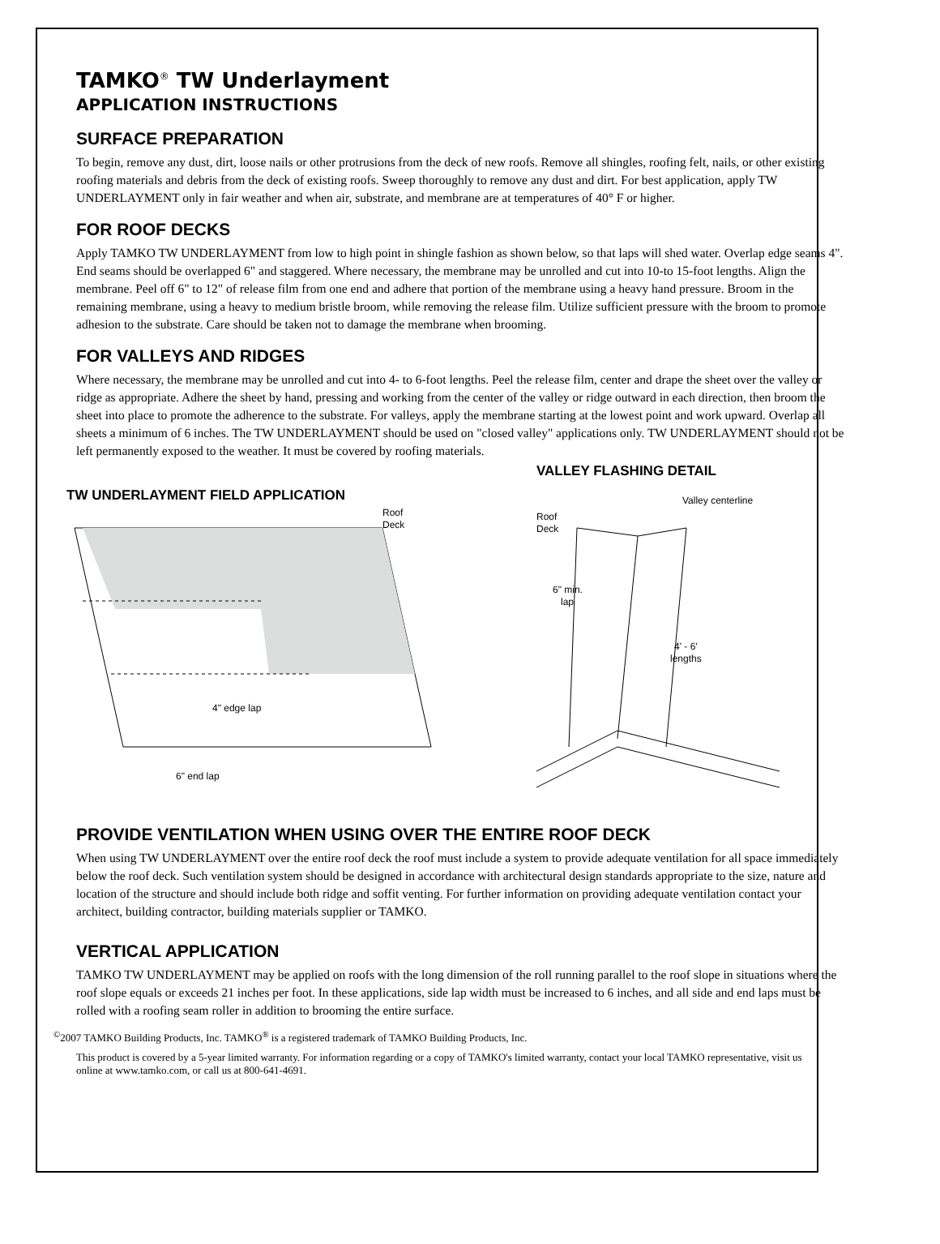TAMKO<sup>®</sup> TW Underlayment
APPLICATION INSTRUCTIONS
SURFACE PREPARATION
To begin, remove any dust, dirt, loose nails or other protrusions from the deck of new roofs. Remove all shingles, roofing felt, nails, or other existing roofing materials and debris from the deck of existing roofs. Sweep thoroughly to remove any dust and dirt. For best application, apply TW UNDERLAYMENT only in fair weather and when air, substrate, and membrane are at temperatures of 40° F or higher.
FOR ROOF DECKS
Apply TAMKO TW UNDERLAYMENT from low to high point in shingle fashion as shown below, so that laps will shed water. Overlap edge seams 4". End seams should be overlapped 6" and staggered. Where necessary, the membrane may be unrolled and cut into 10-to 15-foot lengths. Align the membrane. Peel off 6" to 12" of release film from one end and adhere that portion of the membrane using a heavy hand pressure. Broom in the remaining membrane, using a heavy to medium bristle broom, while removing the release film. Utilize sufficient pressure with the broom to promote adhesion to the substrate. Care should be taken not to damage the membrane when brooming.
FOR VALLEYS AND RIDGES
Where necessary, the membrane may be unrolled and cut into 4- to 6-foot lengths. Peel the release film, center and drape the sheet over the valley or ridge as appropriate. Adhere the sheet by hand, pressing and working from the center of the valley or ridge outward in each direction, then broom the sheet into place to promote the adherence to the substrate. For valleys, apply the membrane starting at the lowest point and work upward. Overlap all sheets a minimum of 6 inches. The TW UNDERLAYMENT should be used on "closed valley" applications only. TW UNDERLAYMENT should not be left permanently exposed to the weather. It must be covered by roofing materials.
TW UNDERLAYMENT FIELD APPLICATION
Roof
Deck
4" edge lap
6" end lap
VALLEY FLASHING DETAIL
Valley centerline
Roof
Deck
6" min.
lap
4' - 6'
lengths
PROVIDE VENTILATION WHEN USING OVER THE ENTIRE ROOF DECK
When using TW UNDERLAYMENT over the entire roof deck the roof must include a system to provide adequate ventilation for all space immediately below the roof deck. Such ventilation system should be designed in accordance with architectural design standards appropriate to the size, nature and location of the structure and should include both ridge and soffit venting. For further information on providing adequate ventilation contact your architect, building contractor, building materials supplier or TAMKO.
VERTICAL APPLICATION
TAMKO TW UNDERLAYMENT may be applied on roofs with the long dimension of the roll running parallel to the roof slope in situations where the roof slope equals or exceeds 21 inches per foot. In these applications, side lap width must be increased to 6 inches, and all side and end laps must be rolled with a roofing seam roller in addition to brooming the entire surface.
<sup>©</sup>2007 TAMKO Building Products, Inc. TAMKO<sup>®</sup> is a registered trademark of TAMKO Building Products, Inc.
This product is covered by a 5-year limited warranty. For information regarding or a copy of TAMKO's limited warranty, contact your local TAMKO representative, visit us online at www.tamko.com, or call us at 800-641-4691.